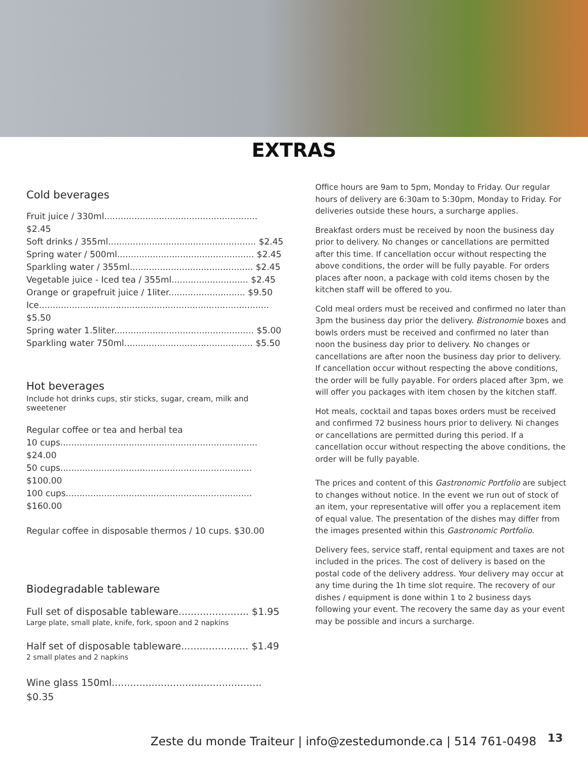EXTRAS
Cold beverages
Fruit juice / 330ml........................................................ $2.45
Soft drinks / 355ml...................................................... $2.45
Spring water / 500ml.................................................. $2.45
Sparkling water / 355ml............................................. $2.45
Vegetable juice - Iced tea / 355ml............................ $2.45
Orange or grapefruit juice / 1liter............................ $9.50
Ice.................................................................................... $5.50
Spring water 1.5liter................................................... $5.00
Sparkling water 750ml............................................... $5.50
Hot beverages
Include hot drinks cups, stir sticks, sugar, cream, milk and sweetener
Regular coffee or tea and herbal tea
10 cups........................................................................ $24.00
50 cups...................................................................... $100.00
100 cups.................................................................... $160.00
Regular coffee in disposable thermos / 10 cups. $30.00
Biodegradable tableware
Full set of disposable tableware....................... $1.95
Large plate, small plate, knife, fork, spoon and 2 napkins
Half set of disposable tableware...................... $1.49
2 small plates and 2 napkins
Wine glass 150ml................................................. $0.35
Office hours are 9am to 5pm, Monday to Friday. Our regular hours of delivery are 6:30am to 5:30pm, Monday to Friday. For deliveries outside these hours, a surcharge applies.
Breakfast orders must be received by noon the business day prior to delivery. No changes or cancellations are permitted after this time. If cancellation occur without respecting the above conditions, the order will be fully payable. For orders places after noon, a package with cold items chosen by the kitchen staff will be offered to you.
Cold meal orders must be received and confirmed no later than 3pm the business day prior the delivery. Bistronomie boxes and bowls orders must be received and confirmed no later than noon the business day prior to delivery. No changes or cancellations are after noon the business day prior to delivery. If cancellation occur without respecting the above conditions, the order will be fully payable. For orders placed after 3pm, we will offer you packages with item chosen by the kitchen staff.
Hot meals, cocktail and tapas boxes orders must be received and confirmed 72 business hours prior to delivery. Ni changes or cancellations are permitted during this period. If a cancellation occur without respecting the above conditions, the order will be fully payable.
The prices and content of this Gastronomic Portfolio are subject to changes without notice. In the event we run out of stock of an item, your representative will offer you a replacement item of equal value. The presentation of the dishes may differ from the images presented within this Gastronomic Portfolio.
Delivery fees, service staff, rental equipment and taxes are not included in the prices. The cost of delivery is based on the postal code of the delivery address. Your delivery may occur at any time during the 1h time slot require. The recovery of our dishes / equipment is done within 1 to 2 business days following your event. The recovery the same day as your event may be possible and incurs a surcharge.
Zeste du monde Traiteur | info@zestedumonde.ca | 514 761-0498
13